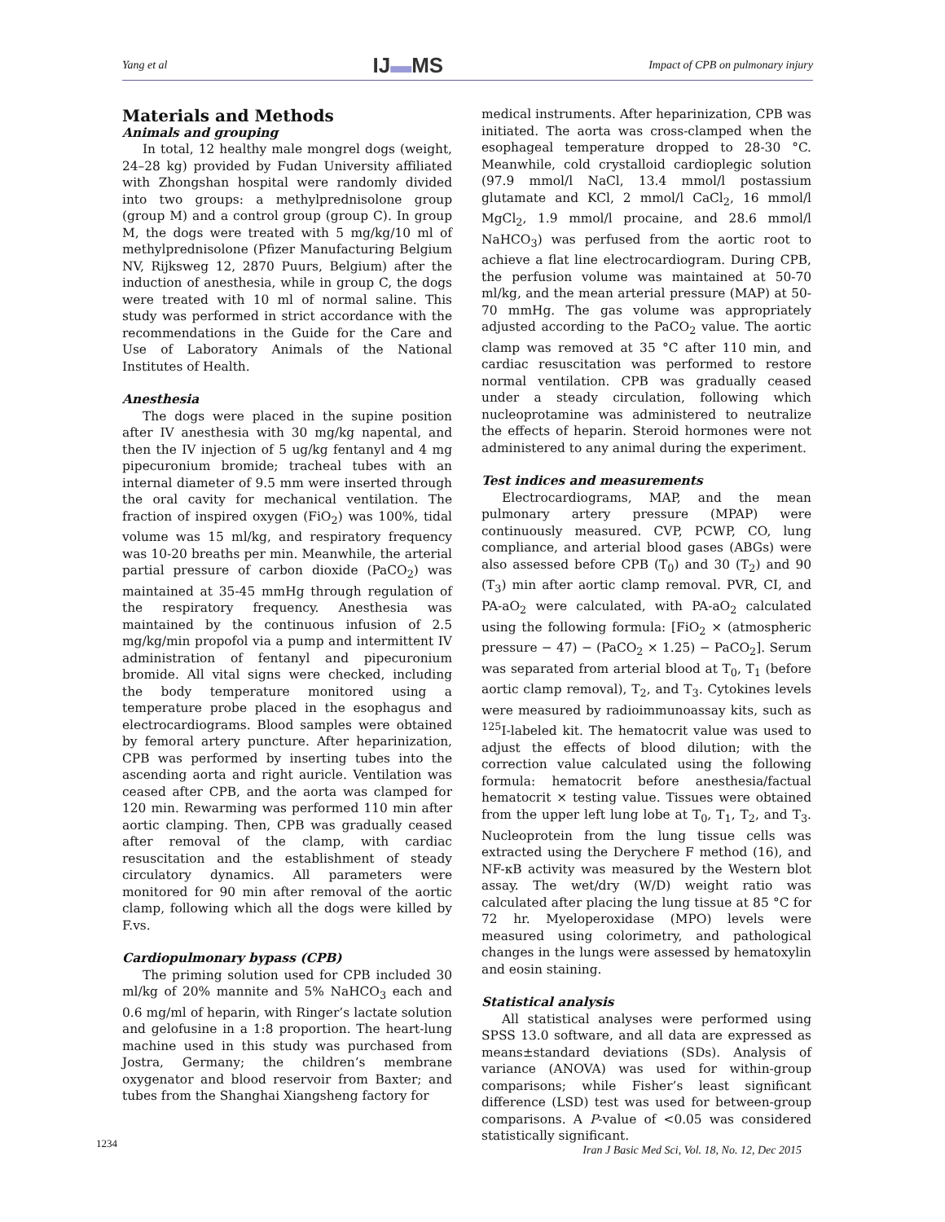Yang et al IJ▬MS Impact of CPB on pulmonary injury
Materials and Methods
Animals and grouping
In total, 12 healthy male mongrel dogs (weight, 24–28 kg) provided by Fudan University affiliated with Zhongshan hospital were randomly divided into two groups: a methylprednisolone group (group M) and a control group (group C). In group M, the dogs were treated with 5 mg/kg/10 ml of methylprednisolone (Pfizer Manufacturing Belgium NV, Rijksweg 12, 2870 Puurs, Belgium) after the induction of anesthesia, while in group C, the dogs were treated with 10 ml of normal saline. This study was performed in strict accordance with the recommendations in the Guide for the Care and Use of Laboratory Animals of the National Institutes of Health.
Anesthesia
The dogs were placed in the supine position after IV anesthesia with 30 mg/kg napental, and then the IV injection of 5 ug/kg fentanyl and 4 mg pipecuronium bromide; tracheal tubes with an internal diameter of 9.5 mm were inserted through the oral cavity for mechanical ventilation. The fraction of inspired oxygen (FiO<sub>2</sub>) was 100%, tidal volume was 15 ml/kg, and respiratory frequency was 10-20 breaths per min. Meanwhile, the arterial partial pressure of carbon dioxide (PaCO<sub>2</sub>) was maintained at 35-45 mmHg through regulation of the respiratory frequency. Anesthesia was maintained by the continuous infusion of 2.5 mg/kg/min propofol via a pump and intermittent IV administration of fentanyl and pipecuronium bromide. All vital signs were checked, including the body temperature monitored using a temperature probe placed in the esophagus and electrocardiograms. Blood samples were obtained by femoral artery puncture. After heparinization, CPB was performed by inserting tubes into the ascending aorta and right auricle. Ventilation was ceased after CPB, and the aorta was clamped for 120 min. Rewarming was performed 110 min after aortic clamping. Then, CPB was gradually ceased after removal of the clamp, with cardiac resuscitation and the establishment of steady circulatory dynamics. All parameters were monitored for 90 min after removal of the aortic clamp, following which all the dogs were killed by F.vs.
Cardiopulmonary bypass (CPB)
The priming solution used for CPB included 30 ml/kg of 20% mannite and 5% NaHCO<sub>3</sub> each and 0.6 mg/ml of heparin, with Ringer’s lactate solution and gelofusine in a 1:8 proportion. The heart-lung machine used in this study was purchased from Jostra, Germany; the children’s membrane oxygenator and blood reservoir from Baxter; and tubes from the Shanghai Xiangsheng factory for
medical instruments. After heparinization, CPB was initiated. The aorta was cross-clamped when the esophageal temperature dropped to 28-30 °C. Meanwhile, cold crystalloid cardioplegic solution (97.9 mmol/l NaCl, 13.4 mmol/l postassium glutamate and KCl, 2 mmol/l CaCl<sub>2</sub>, 16 mmol/l MgCl<sub>2</sub>, 1.9 mmol/l procaine, and 28.6 mmol/l NaHCO<sub>3</sub>) was perfused from the aortic root to achieve a flat line electrocardiogram. During CPB, the perfusion volume was maintained at 50-70 ml/kg, and the mean arterial pressure (MAP) at 50-70 mmHg. The gas volume was appropriately adjusted according to the PaCO<sub>2</sub> value. The aortic clamp was removed at 35 °C after 110 min, and cardiac resuscitation was performed to restore normal ventilation. CPB was gradually ceased under a steady circulation, following which nucleoprotamine was administered to neutralize the effects of heparin. Steroid hormones were not administered to any animal during the experiment.
Test indices and measurements
Electrocardiograms, MAP, and the mean pulmonary artery pressure (MPAP) were continuously measured. CVP, PCWP, CO, lung compliance, and arterial blood gases (ABGs) were also assessed before CPB (T<sub>0</sub>) and 30 (T<sub>2</sub>) and 90 (T<sub>3</sub>) min after aortic clamp removal. PVR, CI, and PA-aO<sub>2</sub> were calculated, with PA-aO<sub>2</sub> calculated using the following formula: [FiO<sub>2</sub> × (atmospheric pressure − 47) − (PaCO<sub>2</sub> × 1.25) − PaCO<sub>2</sub>]. Serum was separated from arterial blood at T<sub>0</sub>, T<sub>1</sub> (before aortic clamp removal), T<sub>2</sub>, and T<sub>3</sub>. Cytokines levels were measured by radioimmunoassay kits, such as <sup>125</sup>I-labeled kit. The hematocrit value was used to adjust the effects of blood dilution; with the correction value calculated using the following formula: hematocrit before anesthesia/factual hematocrit × testing value. Tissues were obtained from the upper left lung lobe at T<sub>0</sub>, T<sub>1</sub>, T<sub>2</sub>, and T<sub>3</sub>. Nucleoprotein from the lung tissue cells was extracted using the Derychere F method (16), and NF-κB activity was measured by the Western blot assay. The wet/dry (W/D) weight ratio was calculated after placing the lung tissue at 85 °C for 72 hr. Myeloperoxidase (MPO) levels were measured using colorimetry, and pathological changes in the lungs were assessed by hematoxylin and eosin staining.
Statistical analysis
All statistical analyses were performed using SPSS 13.0 software, and all data are expressed as means±standard deviations (SDs). Analysis of variance (ANOVA) was used for within-group comparisons; while Fisher’s least significant difference (LSD) test was used for between-group comparisons. A P-value of <0.05 was considered statistically significant.
1234
Iran J Basic Med Sci, Vol. 18, No. 12, Dec 2015